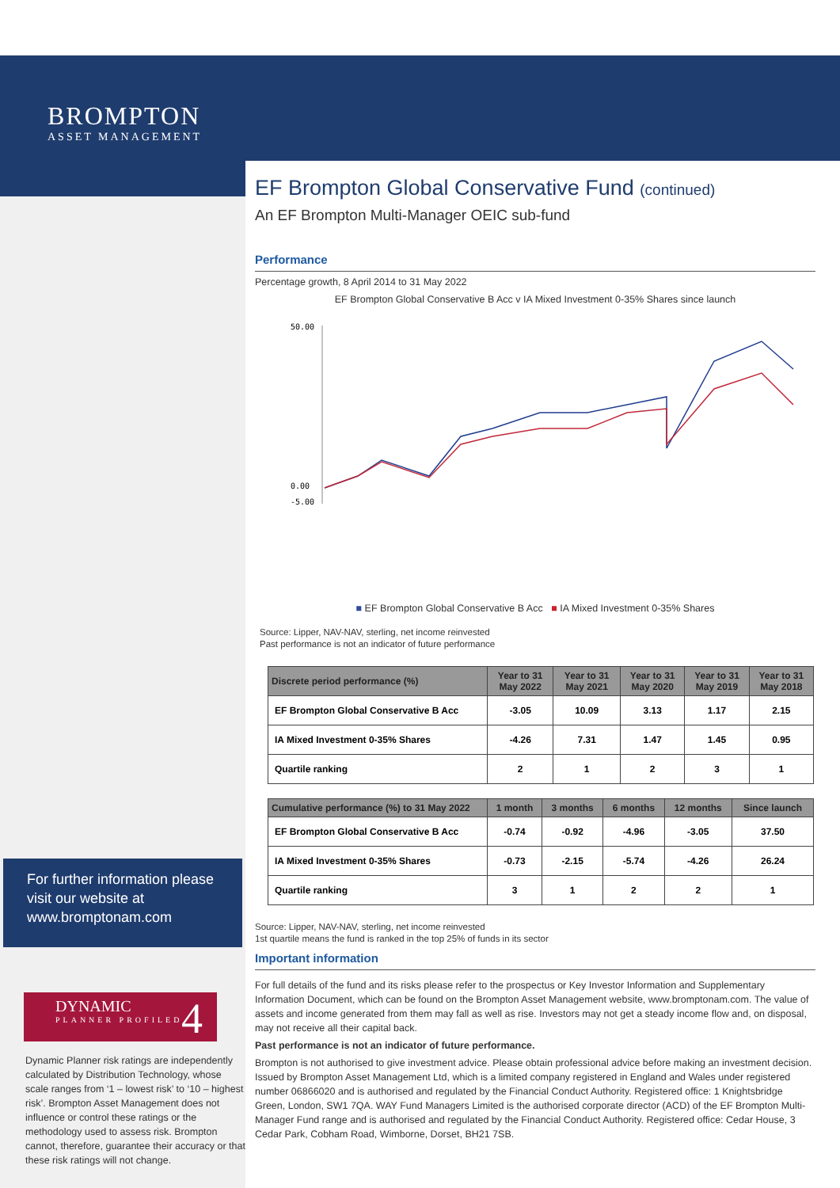BROMPTON
ASSET MANAGEMENT
EF Brompton Global Conservative Fund (continued)
An EF Brompton Multi-Manager OEIC sub-fund
Performance
Percentage growth, 8 April 2014 to 31 May 2022
EF Brompton Global Conservative B Acc v IA Mixed Investment 0-35% Shares since launch
0.00
50.00
-5.00
■ EF Brompton Global Conservative B Acc ■ IA Mixed Investment 0-35% Shares
Source: Lipper, NAV-NAV, sterling, net income reinvested
Past performance is not an indicator of future performance
| Discrete period performance (%) | Year to 31 May 2022 | Year to 31 May 2021 | Year to 31 May 2020 | Year to 31 May 2019 | Year to 31 May 2018 |
| --- | --- | --- | --- | --- | --- |
| EF Brompton Global Conservative B Acc | -3.05 | 10.09 | 3.13 | 1.17 | 2.15 |
| IA Mixed Investment 0-35% Shares | -4.26 | 7.31 | 1.47 | 1.45 | 0.95 |
| Quartile ranking | 2 | 1 | 2 | 3 | 1 |
| Cumulative performance (%) to 31 May 2022 | 1 month | 3 months | 6 months | 12 months | Since launch |
| --- | --- | --- | --- | --- | --- |
| EF Brompton Global Conservative B Acc | -0.74 | -0.92 | -4.96 | -3.05 | 37.50 |
| IA Mixed Investment 0-35% Shares | -0.73 | -2.15 | -5.74 | -4.26 | 26.24 |
| Quartile ranking | 3 | 1 | 2 | 2 | 1 |
Source: Lipper, NAV-NAV, sterling, net income reinvested
1st quartile means the fund is ranked in the top 25% of funds in its sector
Important information
For full details of the fund and its risks please refer to the prospectus or Key Investor Information and Supplementary Information Document, which can be found on the Brompton Asset Management website, www.bromptonam.com. The value of assets and income generated from them may fall as well as rise. Investors may not get a steady income flow and, on disposal, may not receive all their capital back.
Past performance is not an indicator of future performance.
Brompton is not authorised to give investment advice. Please obtain professional advice before making an investment decision. Issued by Brompton Asset Management Ltd, which is a limited company registered in England and Wales under registered number 06866020 and is authorised and regulated by the Financial Conduct Authority. Registered office: 1 Knightsbridge Green, London, SW1 7QA. WAY Fund Managers Limited is the authorised corporate director (ACD) of the EF Brompton Multi-Manager Fund range and is authorised and regulated by the Financial Conduct Authority. Registered office: Cedar House, 3 Cedar Park, Cobham Road, Wimborne, Dorset, BH21 7SB.
For further information please visit our website at www.bromptonam.com
DYNAMIC
PLANNER PROFILED
4
Dynamic Planner risk ratings are independently calculated by Distribution Technology, whose scale ranges from ‘1 – lowest risk’ to ‘10 – highest risk’. Brompton Asset Management does not influence or control these ratings or the methodology used to assess risk. Brompton cannot, therefore, guarantee their accuracy or that these risk ratings will not change.